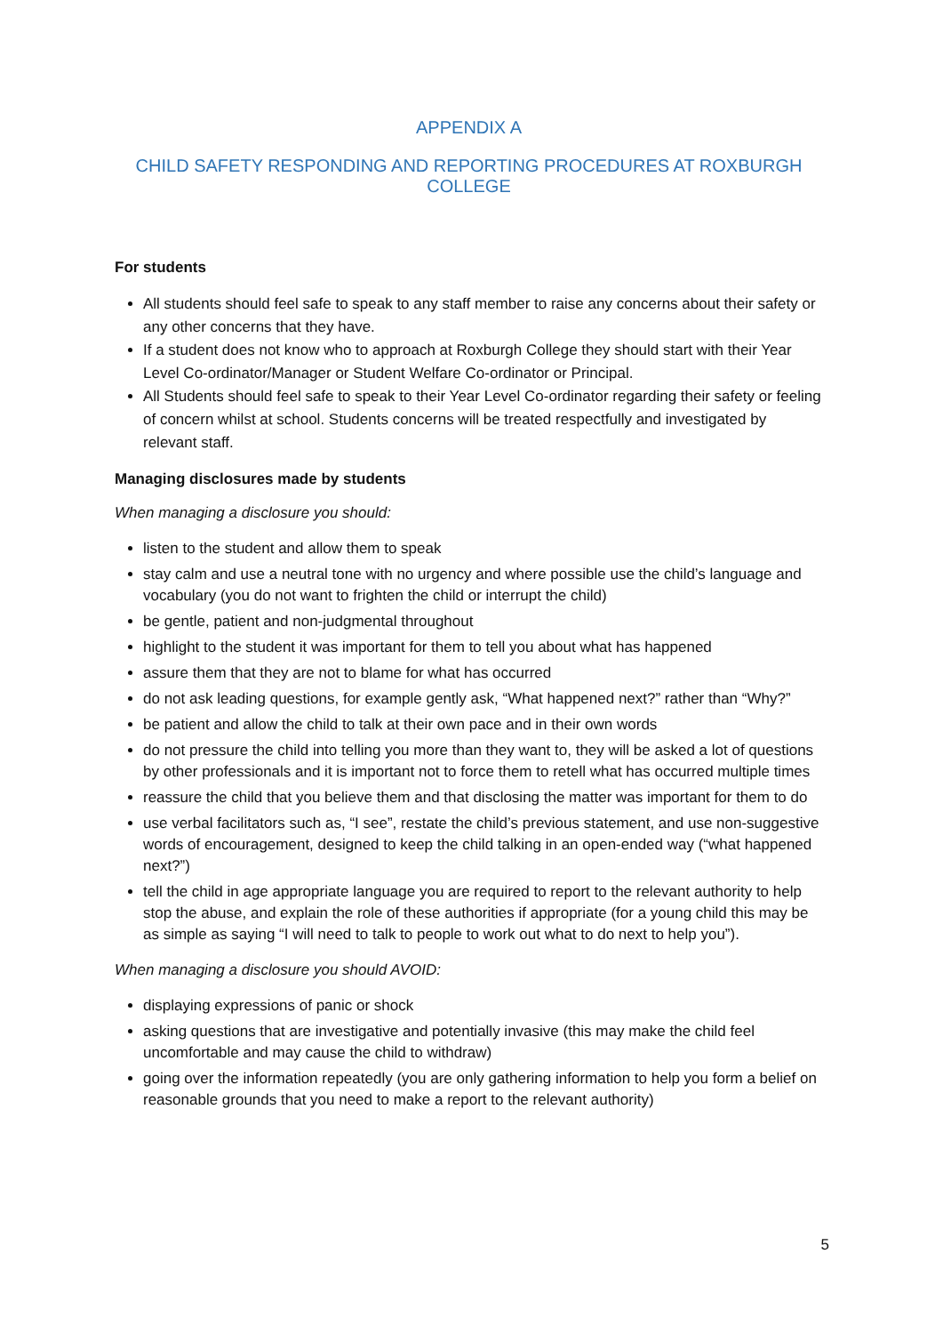APPENDIX A
CHILD SAFETY RESPONDING AND REPORTING PROCEDURES AT ROXBURGH COLLEGE
For students
All students should feel safe to speak to any staff member to raise any concerns about their safety or any other concerns that they have.
If a student does not know who to approach at Roxburgh College they should start with their Year Level Co-ordinator/Manager or Student Welfare Co-ordinator or Principal.
All Students should feel safe to speak to their Year Level Co-ordinator regarding their safety or feeling of concern whilst at school. Students concerns will be treated respectfully and investigated by relevant staff.
Managing disclosures made by students
When managing a disclosure you should:
listen to the student and allow them to speak
stay calm and use a neutral tone with no urgency and where possible use the child’s language and vocabulary (you do not want to frighten the child or interrupt the child)
be gentle, patient and non-judgmental throughout
highlight to the student it was important for them to tell you about what has happened
assure them that they are not to blame for what has occurred
do not ask leading questions, for example gently ask, “What happened next?” rather than “Why?”
be patient and allow the child to talk at their own pace and in their own words
do not pressure the child into telling you more than they want to, they will be asked a lot of questions by other professionals and it is important not to force them to retell what has occurred multiple times
reassure the child that you believe them and that disclosing the matter was important for them to do
use verbal facilitators such as, “I see”, restate the child’s previous statement, and use non-suggestive words of encouragement, designed to keep the child talking in an open-ended way (“what happened next?”)
tell the child in age appropriate language you are required to report to the relevant authority to help stop the abuse, and explain the role of these authorities if appropriate (for a young child this may be as simple as saying “I will need to talk to people to work out what to do next to help you”).
When managing a disclosure you should AVOID:
displaying expressions of panic or shock
asking questions that are investigative and potentially invasive (this may make the child feel uncomfortable and may cause the child to withdraw)
going over the information repeatedly (you are only gathering information to help you form a belief on reasonable grounds that you need to make a report to the relevant authority)
5